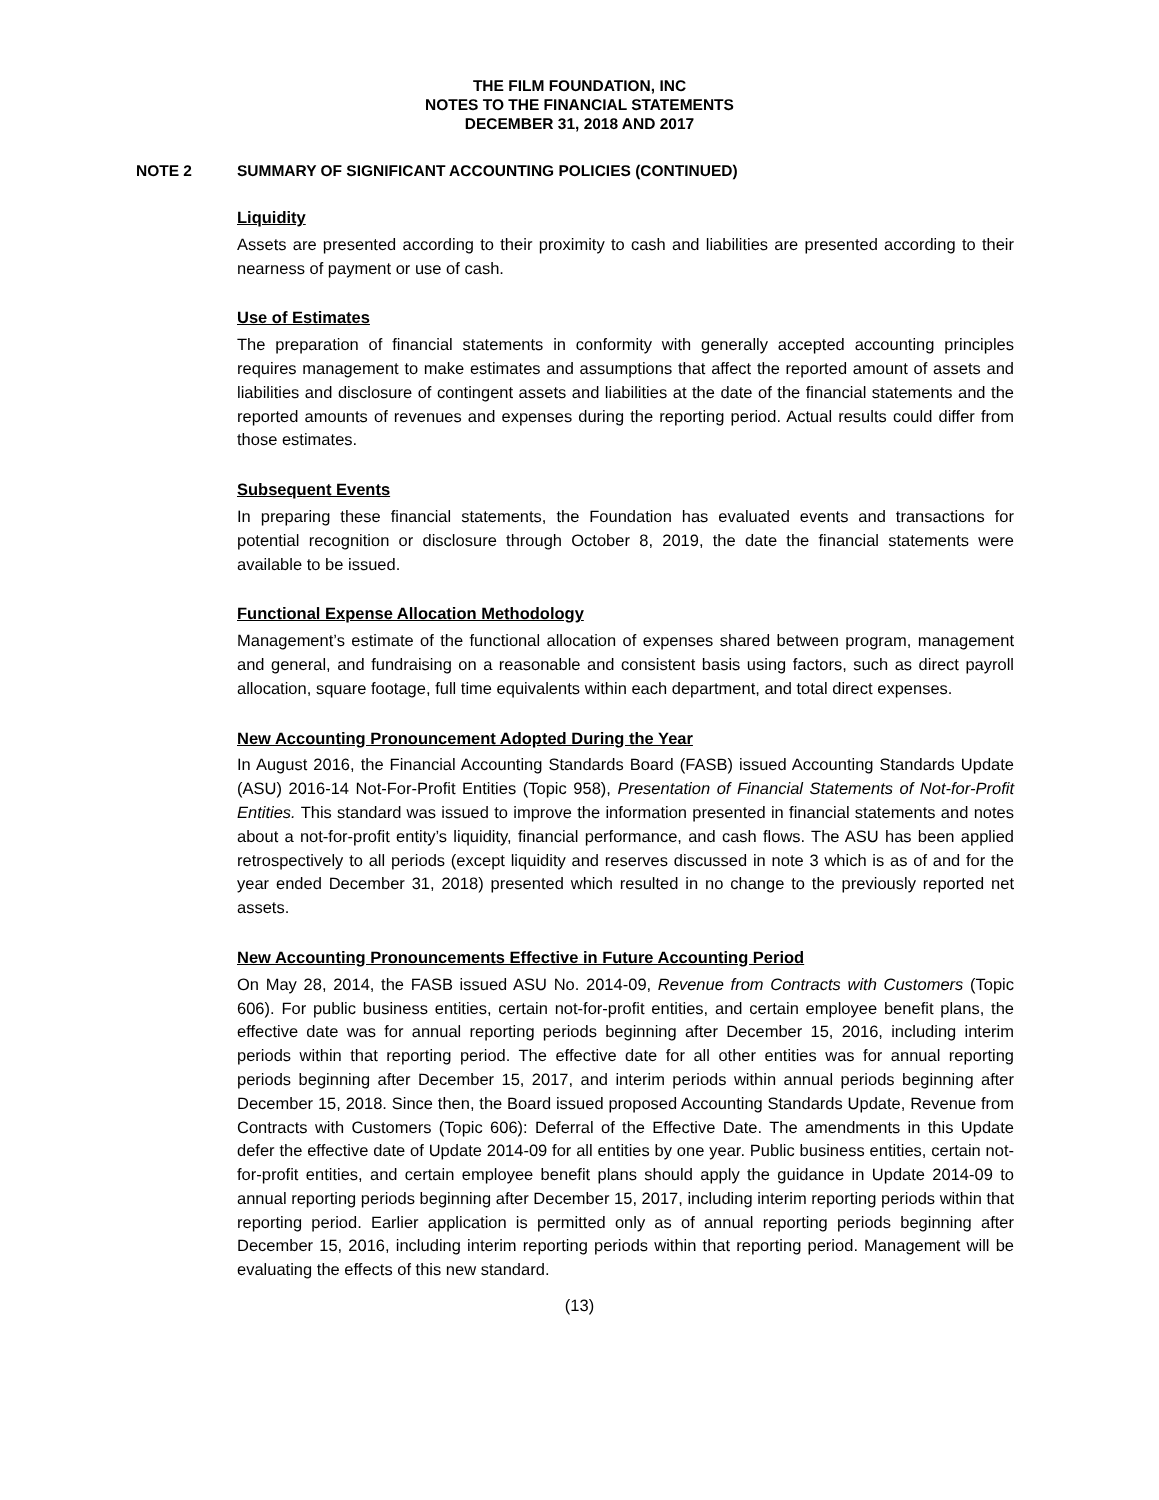THE FILM FOUNDATION, INC
NOTES TO THE FINANCIAL STATEMENTS
DECEMBER 31, 2018 AND 2017
NOTE 2 SUMMARY OF SIGNIFICANT ACCOUNTING POLICIES (CONTINUED)
Liquidity
Assets are presented according to their proximity to cash and liabilities are presented according to their nearness of payment or use of cash.
Use of Estimates
The preparation of financial statements in conformity with generally accepted accounting principles requires management to make estimates and assumptions that affect the reported amount of assets and liabilities and disclosure of contingent assets and liabilities at the date of the financial statements and the reported amounts of revenues and expenses during the reporting period. Actual results could differ from those estimates.
Subsequent Events
In preparing these financial statements, the Foundation has evaluated events and transactions for potential recognition or disclosure through October 8, 2019, the date the financial statements were available to be issued.
Functional Expense Allocation Methodology
Management’s estimate of the functional allocation of expenses shared between program, management and general, and fundraising on a reasonable and consistent basis using factors, such as direct payroll allocation, square footage, full time equivalents within each department, and total direct expenses.
New Accounting Pronouncement Adopted During the Year
In August 2016, the Financial Accounting Standards Board (FASB) issued Accounting Standards Update (ASU) 2016-14 Not-For-Profit Entities (Topic 958), Presentation of Financial Statements of Not-for-Profit Entities. This standard was issued to improve the information presented in financial statements and notes about a not-for-profit entity’s liquidity, financial performance, and cash flows. The ASU has been applied retrospectively to all periods (except liquidity and reserves discussed in note 3 which is as of and for the year ended December 31, 2018) presented which resulted in no change to the previously reported net assets.
New Accounting Pronouncements Effective in Future Accounting Period
On May 28, 2014, the FASB issued ASU No. 2014-09, Revenue from Contracts with Customers (Topic 606). For public business entities, certain not-for-profit entities, and certain employee benefit plans, the effective date was for annual reporting periods beginning after December 15, 2016, including interim periods within that reporting period. The effective date for all other entities was for annual reporting periods beginning after December 15, 2017, and interim periods within annual periods beginning after December 15, 2018. Since then, the Board issued proposed Accounting Standards Update, Revenue from Contracts with Customers (Topic 606): Deferral of the Effective Date. The amendments in this Update defer the effective date of Update 2014-09 for all entities by one year. Public business entities, certain not-for-profit entities, and certain employee benefit plans should apply the guidance in Update 2014-09 to annual reporting periods beginning after December 15, 2017, including interim reporting periods within that reporting period. Earlier application is permitted only as of annual reporting periods beginning after December 15, 2016, including interim reporting periods within that reporting period. Management will be evaluating the effects of this new standard.
(13)